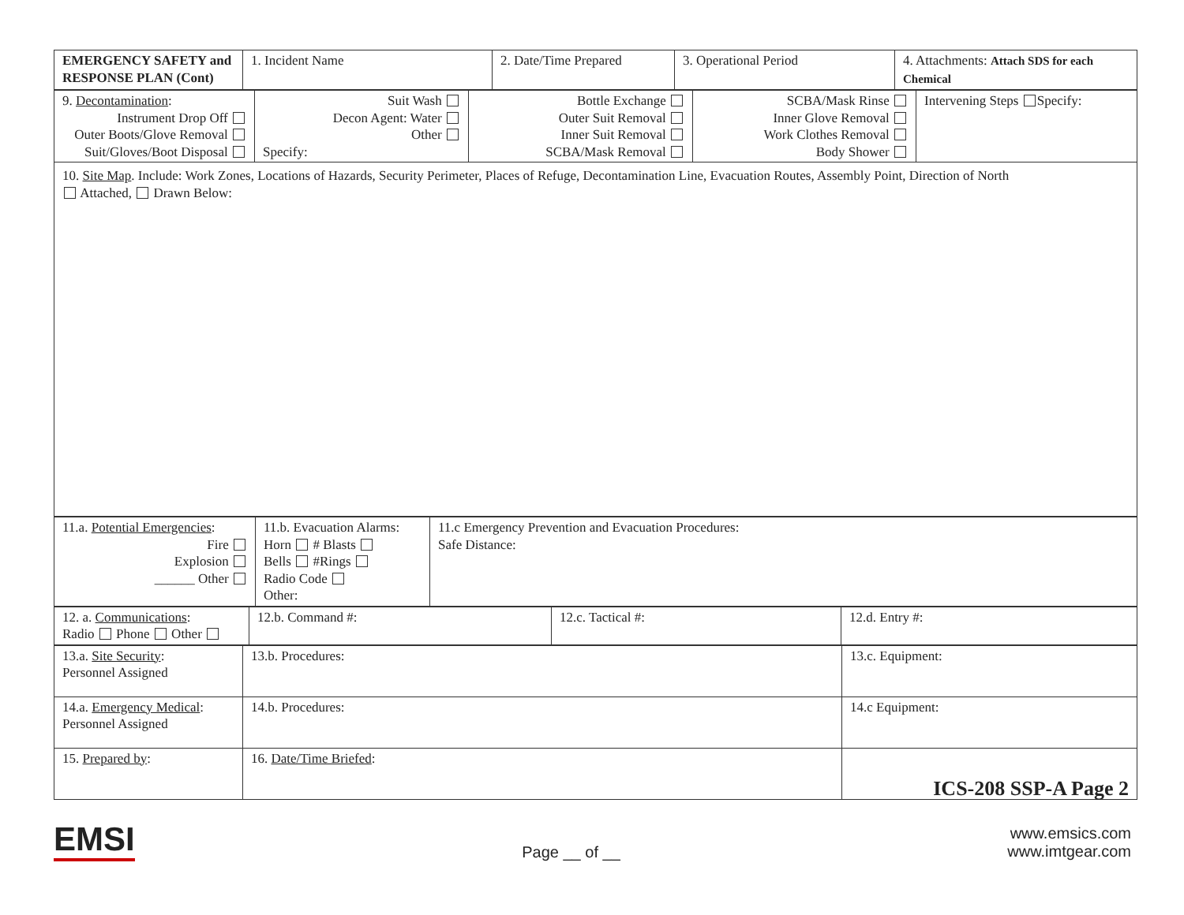| EMERGENCY SAFETY and RESPONSE PLAN (Cont) | 1. Incident Name | 2. Date/Time Prepared | 3. Operational Period | 4. Attachments: Attach SDS for each Chemical |
| 9. Decontamination : Instrument Drop Off Outer Boots/Glove Removal Suit/Gloves/Boot Disposal | Suit Wash Decon Agent: Water Other Specify: | Bottle Exchange Outer Suit Removal Inner Suit Removal SCBA/Mask Removal | SCBA/Mask Rinse Inner Glove Removal Work Clothes Removal Body Shower | Intervening Steps Specify: |
| 10. Site Map . Include: Work Zones, Locations of Hazards, Security Perimeter, Places of Refuge, Decontamination Line, Evacuation Routes, Assembly Point, Direction of North Attached, Drawn Below: | | | | |
| 11.a. Potential Emergencies : Fire Explosion ______ Other | 11.b. Evacuation Alarms: Horn # Blasts Bells #Rings Radio Code Other: | 11.c Emergency Prevention and Evacuation Procedures: Safe Distance: |
| 12. a. Communications : Radio Phone Other | 12.b. Command #: | 12.c. Tactical #: | 12.d. Entry #: |
| 13.a. Site Security : Personnel Assigned | 13.b. Procedures: | 13.c. Equipment: |
| 14.a. Emergency Medical : Personnel Assigned | 14.b. Procedures: | 14.c Equipment: |
| 15. Prepared by : | 16. Date/Time Briefed : | ICS-208 SSP-A Page 2 |
EMSI
Page __ of __
www.emsics.com
www.imtgear.com